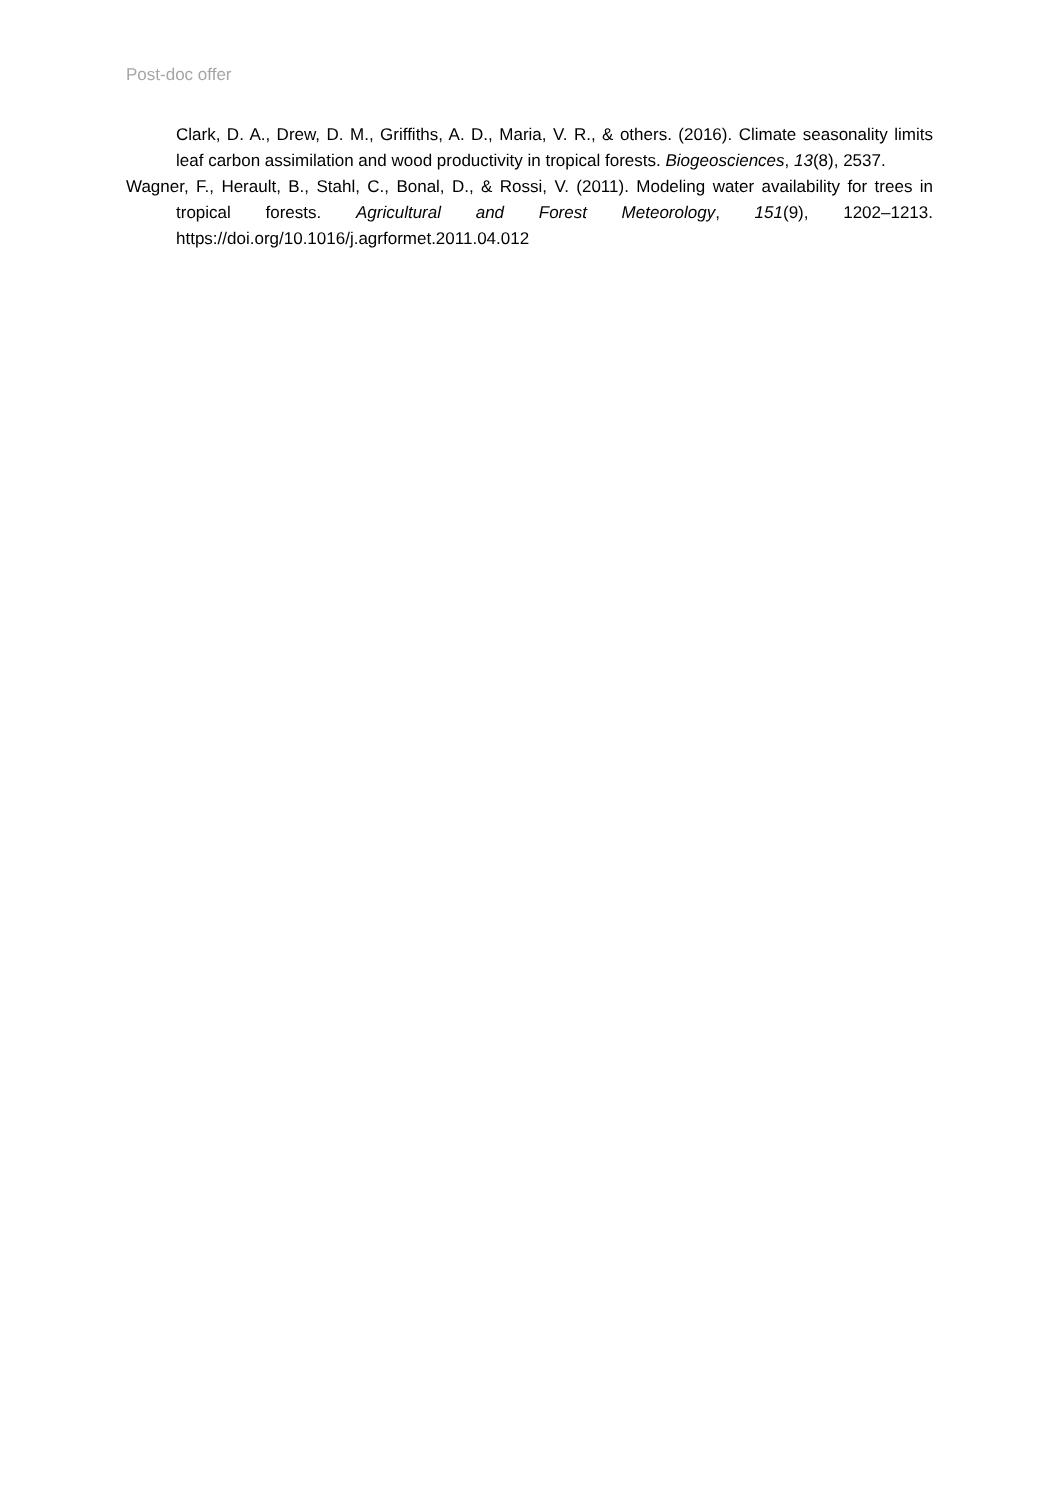Post-doc offer
Clark, D. A., Drew, D. M., Griffiths, A. D., Maria, V. R., & others. (2016). Climate seasonality limits leaf carbon assimilation and wood productivity in tropical forests. Biogeosciences, 13(8), 2537.
Wagner, F., Herault, B., Stahl, C., Bonal, D., & Rossi, V. (2011). Modeling water availability for trees in tropical forests. Agricultural and Forest Meteorology, 151(9), 1202–1213. https://doi.org/10.1016/j.agrformet.2011.04.012